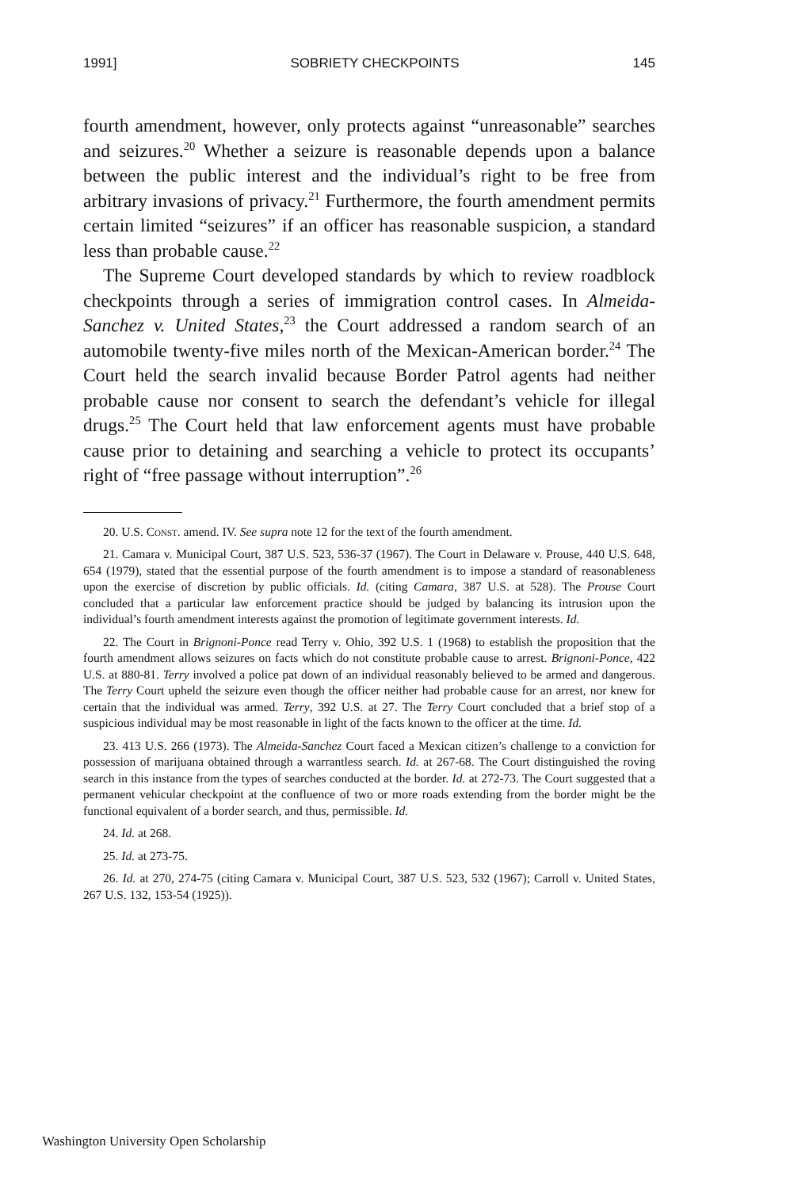1991] SOBRIETY CHECKPOINTS 145
fourth amendment, however, only protects against “unreasonable” searches and seizures.<sup>20</sup> Whether a seizure is reasonable depends upon a balance between the public interest and the individual’s right to be free from arbitrary invasions of privacy.<sup>21</sup> Furthermore, the fourth amendment permits certain limited “seizures” if an officer has reasonable suspicion, a standard less than probable cause.<sup>22</sup>
The Supreme Court developed standards by which to review roadblock checkpoints through a series of immigration control cases. In Almeida-Sanchez v. United States,<sup>23</sup> the Court addressed a random search of an automobile twenty-five miles north of the Mexican-American border.<sup>24</sup> The Court held the search invalid because Border Patrol agents had neither probable cause nor consent to search the defendant’s vehicle for illegal drugs.<sup>25</sup> The Court held that law enforcement agents must have probable cause prior to detaining and searching a vehicle to protect its occupants’ right of “free passage without interruption”.<sup>26</sup>
20. U.S. Const. amend. IV. See supra note 12 for the text of the fourth amendment.
21. Camara v. Municipal Court, 387 U.S. 523, 536-37 (1967). The Court in Delaware v. Prouse, 440 U.S. 648, 654 (1979), stated that the essential purpose of the fourth amendment is to impose a standard of reasonableness upon the exercise of discretion by public officials. Id. (citing Camara, 387 U.S. at 528). The Prouse Court concluded that a particular law enforcement practice should be judged by balancing its intrusion upon the individual’s fourth amendment interests against the promotion of legitimate government interests. Id.
22. The Court in Brignoni-Ponce read Terry v. Ohio, 392 U.S. 1 (1968) to establish the proposition that the fourth amendment allows seizures on facts which do not constitute probable cause to arrest. Brignoni-Ponce, 422 U.S. at 880-81. Terry involved a police pat down of an individual reasonably believed to be armed and dangerous. The Terry Court upheld the seizure even though the officer neither had probable cause for an arrest, nor knew for certain that the individual was armed. Terry, 392 U.S. at 27. The Terry Court concluded that a brief stop of a suspicious individual may be most reasonable in light of the facts known to the officer at the time. Id.
23. 413 U.S. 266 (1973). The Almeida-Sanchez Court faced a Mexican citizen’s challenge to a conviction for possession of marijuana obtained through a warrantless search. Id. at 267-68. The Court distinguished the roving search in this instance from the types of searches conducted at the border. Id. at 272-73. The Court suggested that a permanent vehicular checkpoint at the confluence of two or more roads extending from the border might be the functional equivalent of a border search, and thus, permissible. Id.
24. Id. at 268.
25. Id. at 273-75.
26. Id. at 270, 274-75 (citing Camara v. Municipal Court, 387 U.S. 523, 532 (1967); Carroll v. United States, 267 U.S. 132, 153-54 (1925)).
Washington University Open Scholarship